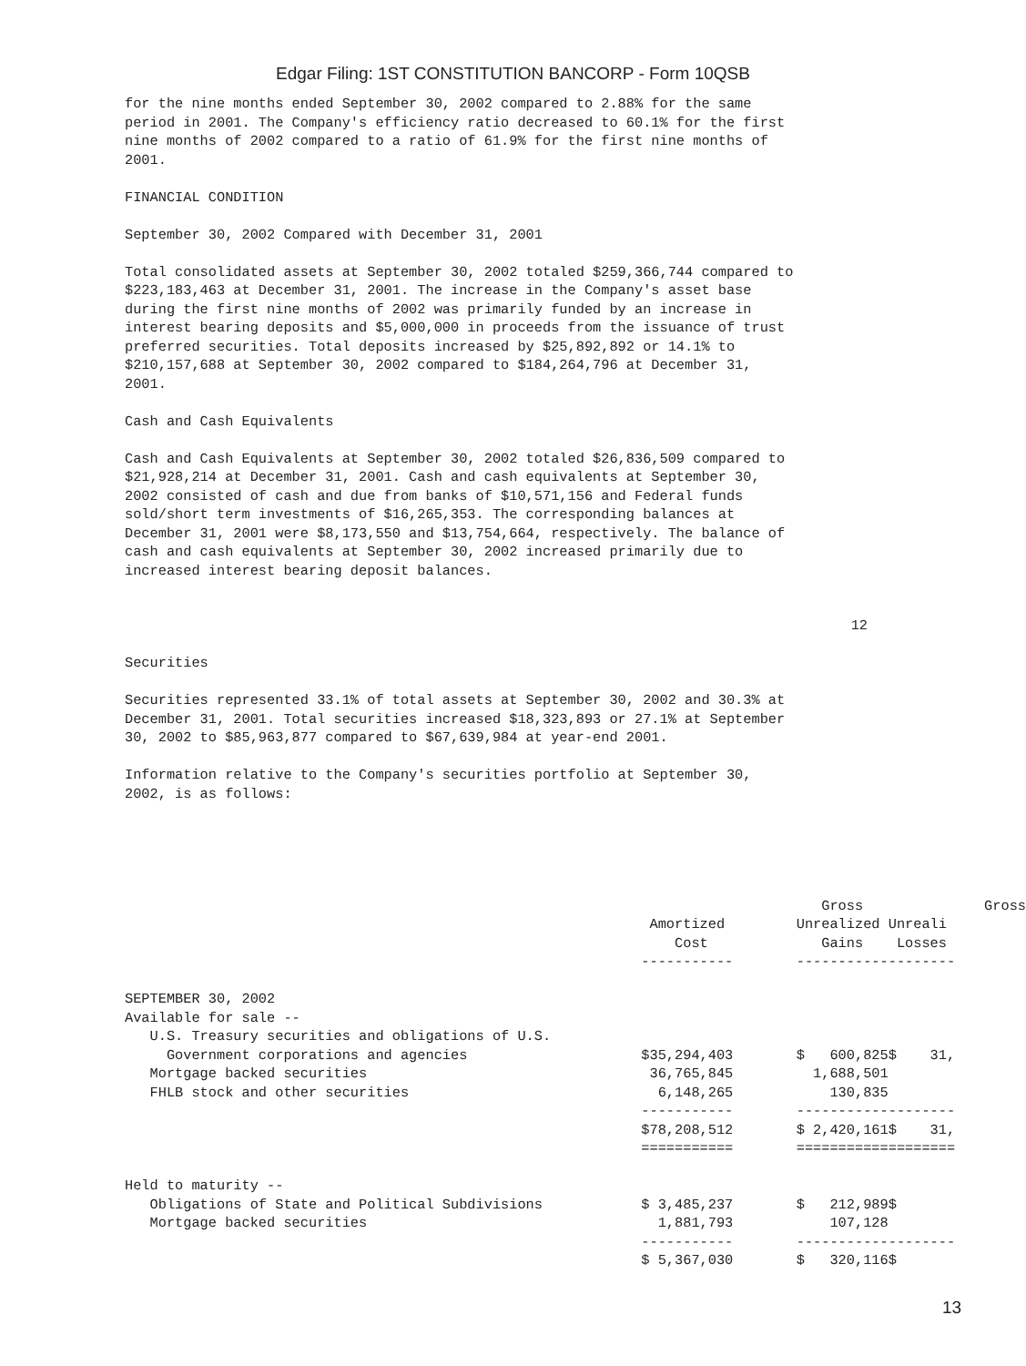Edgar Filing: 1ST CONSTITUTION BANCORP - Form 10QSB
for the nine months ended September 30, 2002 compared to 2.88% for the same period in 2001. The Company's efficiency ratio decreased to 60.1% for the first nine months of 2002 compared to a ratio of 61.9% for the first nine months of 2001.
FINANCIAL CONDITION
September 30, 2002 Compared with December 31, 2001
Total consolidated assets at September 30, 2002 totaled $259,366,744 compared to $223,183,463 at December 31, 2001. The increase in the Company's asset base during the first nine months of 2002 was primarily funded by an increase in interest bearing deposits and $5,000,000 in proceeds from the issuance of trust preferred securities. Total deposits increased by $25,892,892 or 14.1% to $210,157,688 at September 30, 2002 compared to $184,264,796 at December 31, 2001.
Cash and Cash Equivalents
Cash and Cash Equivalents at September 30, 2002 totaled $26,836,509 compared to $21,928,214 at December 31, 2001. Cash and cash equivalents at September 30, 2002 consisted of cash and due from banks of $10,571,156 and Federal funds sold/short term investments of $16,265,353. The corresponding balances at December 31, 2001 were $8,173,550 and $13,754,664, respectively. The balance of cash and cash equivalents at September 30, 2002 increased primarily due to increased interest bearing deposit balances.
12
Securities
Securities represented 33.1% of total assets at September 30, 2002 and 30.3% at December 31, 2001. Total securities increased $18,323,893 or 27.1% at September 30, 2002 to $85,963,877 compared to $67,639,984 at year-end 2001.
Information relative to the Company's securities portfolio at September 30, 2002, is as follows:
| | | Gross | Gross |
| | Amortized | Unrealized | Unreali |
| | Cost | Gains | Losses |
| | ----------- | ----------- | -------- |
| SEPTEMBER 30, 2002 | | | |
| Available for sale -- | | | |
| U.S. Treasury securities and obligations of U.S. | | | |
| Government corporations and agencies | $35,294,403 | $ 600,825 | $ 31, |
| Mortgage backed securities | 36,765,845 | 1,688,501 | |
| FHLB stock and other securities | 6,148,265 | 130,835 | |
| | ----------- | ----------- | -------- |
| | $78,208,512 | $ 2,420,161 | $ 31, |
| | =========== | =========== | ======== |
| Held to maturity -- | | | |
| Obligations of State and Political Subdivisions | $ 3,485,237 | $ 212,989 | $ |
| Mortgage backed securities | 1,881,793 | 107,128 | |
| | ----------- | ----------- | -------- |
| | $ 5,367,030 | $ 320,116 | $ |
13